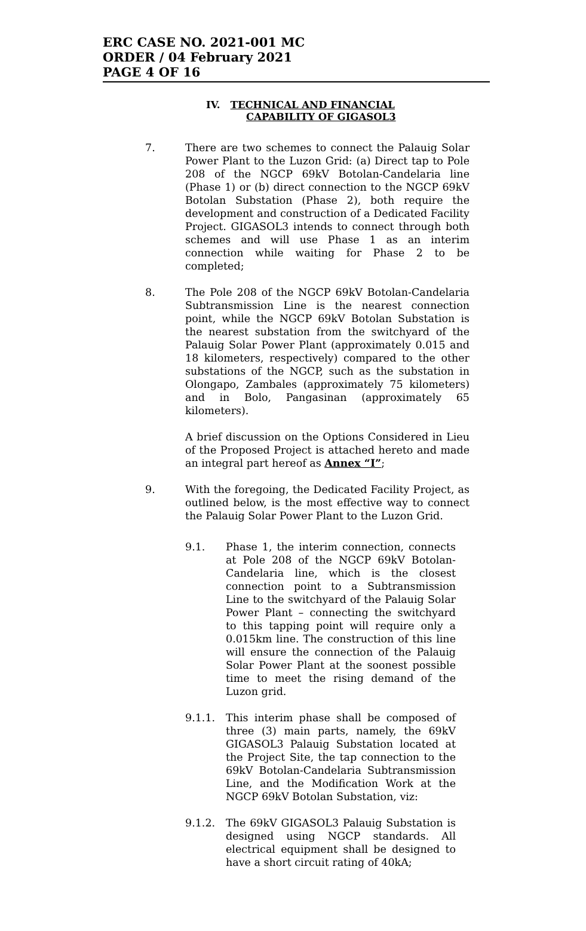ERC CASE NO. 2021-001 MC
ORDER / 04 February 2021
PAGE 4 OF 16
IV. TECHNICAL AND FINANCIAL
CAPABILITY OF GIGASOL3
7. There are two schemes to connect the Palauig Solar Power Plant to the Luzon Grid: (a) Direct tap to Pole 208 of the NGCP 69kV Botolan-Candelaria line (Phase 1) or (b) direct connection to the NGCP 69kV Botolan Substation (Phase 2), both require the development and construction of a Dedicated Facility Project. GIGASOL3 intends to connect through both schemes and will use Phase 1 as an interim connection while waiting for Phase 2 to be completed;
8. The Pole 208 of the NGCP 69kV Botolan-Candelaria Subtransmission Line is the nearest connection point, while the NGCP 69kV Botolan Substation is the nearest substation from the switchyard of the Palauig Solar Power Plant (approximately 0.015 and 18 kilometers, respectively) compared to the other substations of the NGCP, such as the substation in Olongapo, Zambales (approximately 75 kilometers) and in Bolo, Pangasinan (approximately 65 kilometers).
A brief discussion on the Options Considered in Lieu of the Proposed Project is attached hereto and made an integral part hereof as Annex “I”;
9. With the foregoing, the Dedicated Facility Project, as outlined below, is the most effective way to connect the Palauig Solar Power Plant to the Luzon Grid.
9.1. Phase 1, the interim connection, connects at Pole 208 of the NGCP 69kV Botolan-Candelaria line, which is the closest connection point to a Subtransmission Line to the switchyard of the Palauig Solar Power Plant – connecting the switchyard to this tapping point will require only a 0.015km line. The construction of this line will ensure the connection of the Palauig Solar Power Plant at the soonest possible time to meet the rising demand of the Luzon grid.
9.1.1. This interim phase shall be composed of three (3) main parts, namely, the 69kV GIGASOL3 Palauig Substation located at the Project Site, the tap connection to the 69kV Botolan-Candelaria Subtransmission Line, and the Modification Work at the NGCP 69kV Botolan Substation, viz:
9.1.2. The 69kV GIGASOL3 Palauig Substation is designed using NGCP standards. All electrical equipment shall be designed to have a short circuit rating of 40kA;